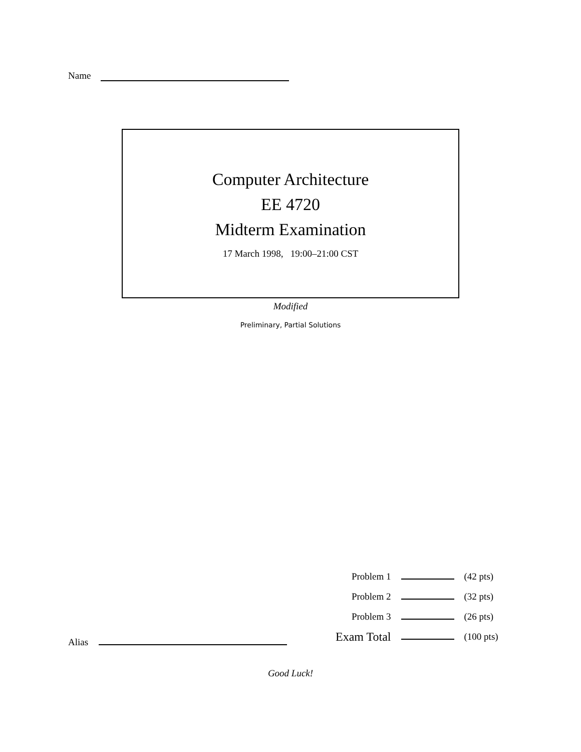Name
Computer Architecture
EE 4720
Midterm Examination
17 March 1998, 19:00–21:00 CST
Modified
Preliminary, Partial Solutions
| Problem 1 | | (42 pts) |
| Problem 2 | | (32 pts) |
| Problem 3 | | (26 pts) |
| Exam Total | | (100 pts) |
Alias
Good Luck!